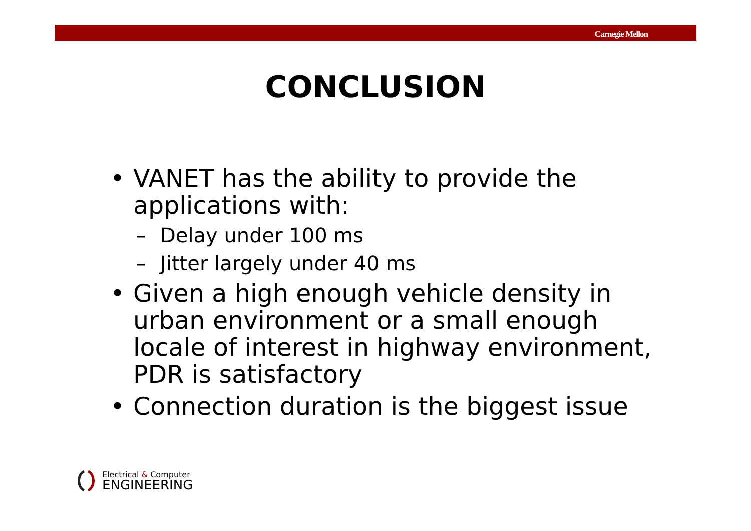Carnegie Mellon
CONCLUSION
• VANET has the ability to provide the applications with:
– Delay under 100 ms
– Jitter largely under 40 ms
• Given a high enough vehicle density in urban environment or a small enough locale of interest in highway environment, PDR is satisfactory
• Connection duration is the biggest issue
Electrical & Computer
ENGINEERING